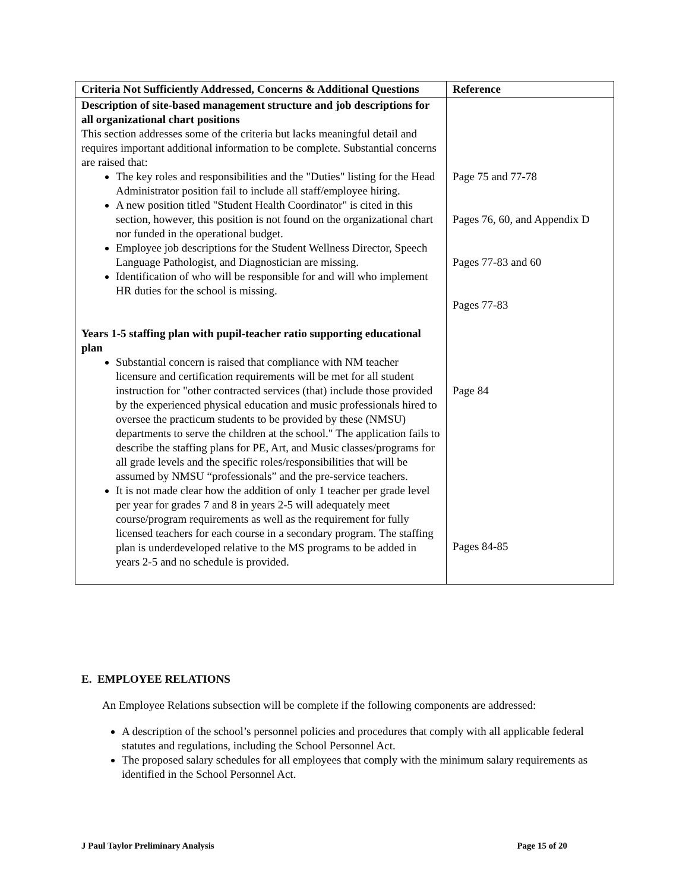| Criteria Not Sufficiently Addressed, Concerns & Additional Questions | Reference |
| --- | --- |
| Description of site-based management structure and job descriptions for all organizational chart positions This section addresses some of the criteria but lacks meaningful detail and requires important additional information to be complete. Substantial concerns are raised that: The key roles and responsibilities and the "Duties" listing for the Head Administrator position fail to include all staff/employee hiring. A new position titled "Student Health Coordinator" is cited in this section, however, this position is not found on the organizational chart nor funded in the operational budget. Employee job descriptions for the Student Wellness Director, Speech Language Pathologist, and Diagnostician are missing. Identification of who will be responsible for and will who implement HR duties for the school is missing. Years 1-5 staffing plan with pupil-teacher ratio supporting educational plan Substantial concern is raised that compliance with NM teacher licensure and certification requirements will be met for all student instruction for "other contracted services (that) include those provided by the experienced physical education and music professionals hired to oversee the practicum students to be provided by these (NMSU) departments to serve the children at the school." The application fails to describe the staffing plans for PE, Art, and Music classes/programs for all grade levels and the specific roles/responsibilities that will be assumed by NMSU “professionals” and the pre-service teachers. It is not made clear how the addition of only 1 teacher per grade level per year for grades 7 and 8 in years 2-5 will adequately meet course/program requirements as well as the requirement for fully licensed teachers for each course in a secondary program. The staffing plan is underdeveloped relative to the MS programs to be added in years 2-5 and no schedule is provided. | Page 75 and 77-78 Pages 76, 60, and Appendix D Pages 77-83 and 60 Pages 77-83 Page 84 Pages 84-85 |
E. EMPLOYEE RELATIONS
An Employee Relations subsection will be complete if the following components are addressed:
A description of the school’s personnel policies and procedures that comply with all applicable federal statutes and regulations, including the School Personnel Act.
The proposed salary schedules for all employees that comply with the minimum salary requirements as identified in the School Personnel Act.
J Paul Taylor Preliminary Analysis Page 15 of 20